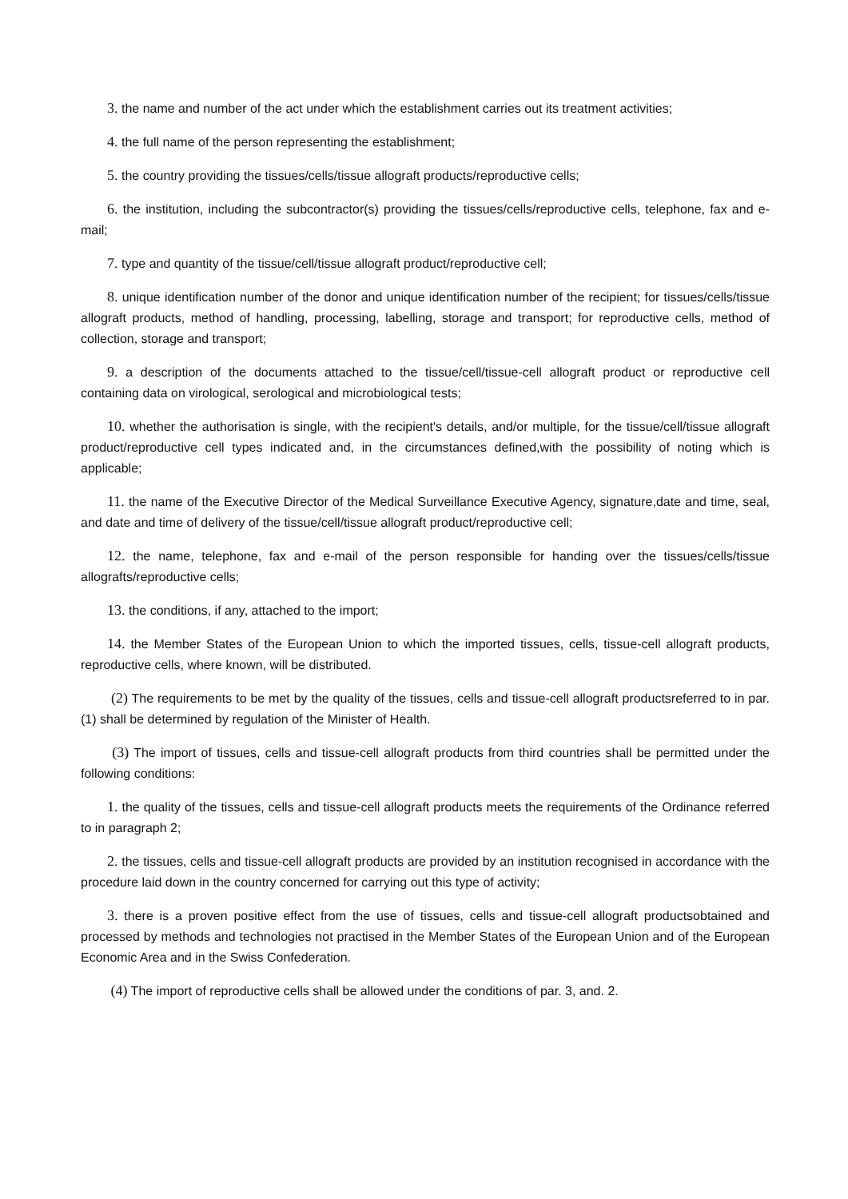3. the name and number of the act under which the establishment carries out its treatment activities;
4. the full name of the person representing the establishment;
5. the country providing the tissues/cells/tissue allograft products/reproductive cells;
6. the institution, including the subcontractor(s) providing the tissues/cells/reproductive cells, telephone, fax and e-mail;
7. type and quantity of the tissue/cell/tissue allograft product/reproductive cell;
8. unique identification number of the donor and unique identification number of the recipient; for tissues/cells/tissue allograft products, method of handling, processing, labelling, storage and transport; for reproductive cells, method of collection, storage and transport;
9. a description of the documents attached to the tissue/cell/tissue-cell allograft product or reproductive cell containing data on virological, serological and microbiological tests;
10. whether the authorisation is single, with the recipient's details, and/or multiple, for the tissue/cell/tissue allograft product/reproductive cell types indicated and, in the circumstances defined,with the possibility of noting which is applicable;
11. the name of the Executive Director of the Medical Surveillance Executive Agency, signature,date and time, seal, and date and time of delivery of the tissue/cell/tissue allograft product/reproductive cell;
12. the name, telephone, fax and e-mail of the person responsible for handing over the tissues/cells/tissue allografts/reproductive cells;
13. the conditions, if any, attached to the import;
14. the Member States of the European Union to which the imported tissues, cells, tissue-cell allograft products, reproductive cells, where known, will be distributed.
(2) The requirements to be met by the quality of the tissues, cells and tissue-cell allograft productsreferred to in par. (1) shall be determined by regulation of the Minister of Health.
(3) The import of tissues, cells and tissue-cell allograft products from third countries shall be permitted under the following conditions:
1. the quality of the tissues, cells and tissue-cell allograft products meets the requirements of the Ordinance referred to in paragraph 2;
2. the tissues, cells and tissue-cell allograft products are provided by an institution recognised in accordance with the procedure laid down in the country concerned for carrying out this type of activity;
3. there is a proven positive effect from the use of tissues, cells and tissue-cell allograft productsobtained and processed by methods and technologies not practised in the Member States of the European Union and of the European Economic Area and in the Swiss Confederation.
(4) The import of reproductive cells shall be allowed under the conditions of par. 3, and. 2.